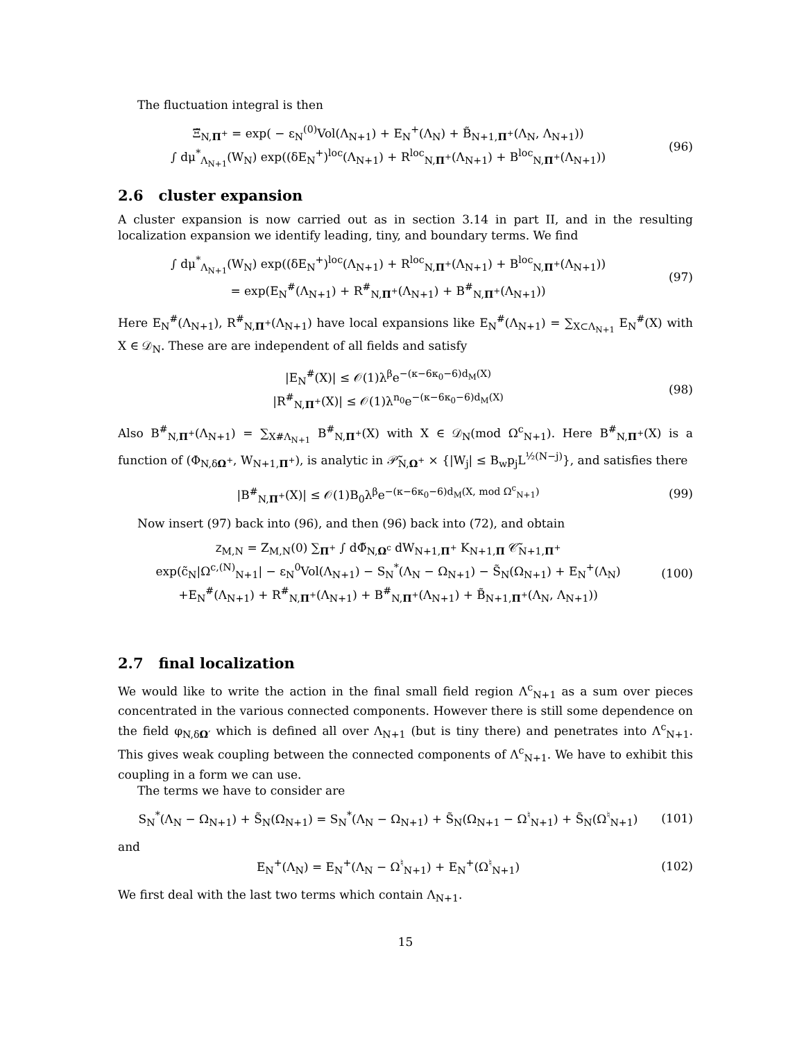The fluctuation integral is then
Ξ̃<sub>N,Π<sup>+</sup></sub> = exp( − ε<sub>N</sub><sup>(0)</sup>Vol(Λ<sub>N+1</sub>) + E<sub>N</sub><sup>+</sup>(Λ<sub>N</sub>) + B̃<sub>N+1,Π<sup>+</sup></sub>(Λ<sub>N</sub>, Λ<sub>N+1</sub>))
∫ dμ<sup>*</sup><sub>Λ<sub>N+1</sub></sub>(W<sub>N</sub>) exp((δE<sub>N</sub><sup>+</sup>)<sup>loc</sup>(Λ<sub>N+1</sub>) + R<sup>loc</sup><sub>N,Π<sup>+</sup></sub>(Λ<sub>N+1</sub>) + B<sup>loc</sup><sub>N,Π<sup>+</sup></sub>(Λ<sub>N+1</sub>))
(96)
2.6 cluster expansion
A cluster expansion is now carried out as in section 3.14 in part II, and in the resulting localization expansion we identify leading, tiny, and boundary terms. We find
∫ dμ<sup>*</sup><sub>Λ<sub>N+1</sub></sub>(W<sub>N</sub>) exp((δE<sub>N</sub><sup>+</sup>)<sup>loc</sup>(Λ<sub>N+1</sub>) + R<sup>loc</sup><sub>N,Π<sup>+</sup></sub>(Λ<sub>N+1</sub>) + B<sup>loc</sup><sub>N,Π<sup>+</sup></sub>(Λ<sub>N+1</sub>))
= exp(E<sub>N</sub><sup>#</sup>(Λ<sub>N+1</sub>) + R<sup>#</sup><sub>N,Π<sup>+</sup></sub>(Λ<sub>N+1</sub>) + B<sup>#</sup><sub>N,Π<sup>+</sup></sub>(Λ<sub>N+1</sub>))
(97)
Here E<sub>N</sub><sup>#</sup>(Λ<sub>N+1</sub>), R<sup>#</sup><sub>N,Π<sup>+</sup></sub>(Λ<sub>N+1</sub>) have local expansions like E<sub>N</sub><sup>#</sup>(Λ<sub>N+1</sub>) = ∑<sub>X⊂Λ<sub>N+1</sub></sub> E<sub>N</sub><sup>#</sup>(X) with X ∈ 𝒟<sub>N</sub>. These are are independent of all fields and satisfy
|E<sub>N</sub><sup>#</sup>(X)| ≤ 𝒪(1)λ<sup>β</sup>e<sup>−(κ−6κ<sub>0</sub>−6)d<sub>M</sub>(X)</sup>
|R<sup>#</sup><sub>N,Π<sup>+</sup></sub>(X)| ≤ 𝒪(1)λ<sup>n<sub>0</sub></sup>e<sup>−(κ−6κ<sub>0</sub>−6)d<sub>M</sub>(X)</sup>
(98)
Also B<sup>#</sup><sub>N,Π<sup>+</sup></sub>(Λ<sub>N+1</sub>) = ∑<sub>X#Λ<sub>N+1</sub></sub> B<sup>#</sup><sub>N,Π<sup>+</sup></sub>(X) with X ∈ 𝒟<sub>N</sub>(mod Ω<sup>c</sup><sub>N+1</sub>). Here B<sup>#</sup><sub>N,Π<sup>+</sup></sub>(X) is a function of (Φ<sub>N,δΩ<sup>+</sup></sub>, W<sub>N+1,Π<sup>+</sup></sub>), is analytic in 𝒫̃<sub>N,Ω<sup>+</sup></sub> × {|W<sub>j</sub>| ≤ B<sub>w</sub>p<sub>j</sub>L<sup>½(N−j)</sup>}, and satisfies there
|B<sup>#</sup><sub>N,Π<sup>+</sup></sub>(X)| ≤ 𝒪(1)B<sub>0</sub>λ<sup>β</sup>e<sup>−(κ−6κ<sub>0</sub>−6)d<sub>M</sub>(X, mod Ω<sup>c</sup><sub>N+1</sub>)</sup>
(99)
Now insert (97) back into (96), and then (96) back into (72), and obtain
Z<sub>M,N</sub> = Z<sub>M,N</sub>(0) ∑<sub>Π<sup>+</sup></sub> ∫ dΦ̃<sub>N,Ω<sup>c</sup></sub> dW<sub>N+1,Π<sup>+</sup></sub> K<sub>N+1,Π</sub> 𝒞̃<sub>N+1,Π<sup>+</sup></sub>
exp(c̃<sub>N</sub>|Ω<sup>c,(N)</sup><sub>N+1</sub>| − ε<sub>N</sub><sup>0</sup>Vol(Λ<sub>N+1</sub>) − S<sub>N</sub><sup>*</sup>(Λ<sub>N</sub> − Ω<sub>N+1</sub>) − S̃<sub>N</sub>(Ω<sub>N+1</sub>) + E<sub>N</sub><sup>+</sup>(Λ<sub>N</sub>)
+E<sub>N</sub><sup>#</sup>(Λ<sub>N+1</sub>) + R<sup>#</sup><sub>N,Π<sup>+</sup></sub>(Λ<sub>N+1</sub>) + B<sup>#</sup><sub>N,Π<sup>+</sup></sub>(Λ<sub>N+1</sub>) + B̃<sub>N+1,Π<sup>+</sup></sub>(Λ<sub>N</sub>, Λ<sub>N+1</sub>))
(100)
2.7 final localization
We would like to write the action in the final small field region Λ<sup>c</sup><sub>N+1</sub> as a sum over pieces concentrated in the various connected components. However there is still some dependence on the field φ<sub>N,δΩ′</sub> which is defined all over Λ<sub>N+1</sub> (but is tiny there) and penetrates into Λ<sup>c</sup><sub>N+1</sub>. This gives weak coupling between the connected components of Λ<sup>c</sup><sub>N+1</sub>. We have to exhibit this coupling in a form we can use.
The terms we have to consider are
S<sub>N</sub><sup>*</sup>(Λ<sub>N</sub> − Ω<sub>N+1</sub>) + S̃<sub>N</sub>(Ω<sub>N+1</sub>) = S<sub>N</sub><sup>*</sup>(Λ<sub>N</sub> − Ω<sub>N+1</sub>) + S̃<sub>N</sub>(Ω<sub>N+1</sub> − Ω<sup>♮</sup><sub>N+1</sub>) + S̃<sub>N</sub>(Ω<sup>♮</sup><sub>N+1</sub>)
(101)
and
E<sub>N</sub><sup>+</sup>(Λ<sub>N</sub>) = E<sub>N</sub><sup>+</sup>(Λ<sub>N</sub> − Ω<sup>♮</sup><sub>N+1</sub>) + E<sub>N</sub><sup>+</sup>(Ω<sup>♮</sup><sub>N+1</sub>)
(102)
We first deal with the last two terms which contain Λ<sub>N+1</sub>.
15